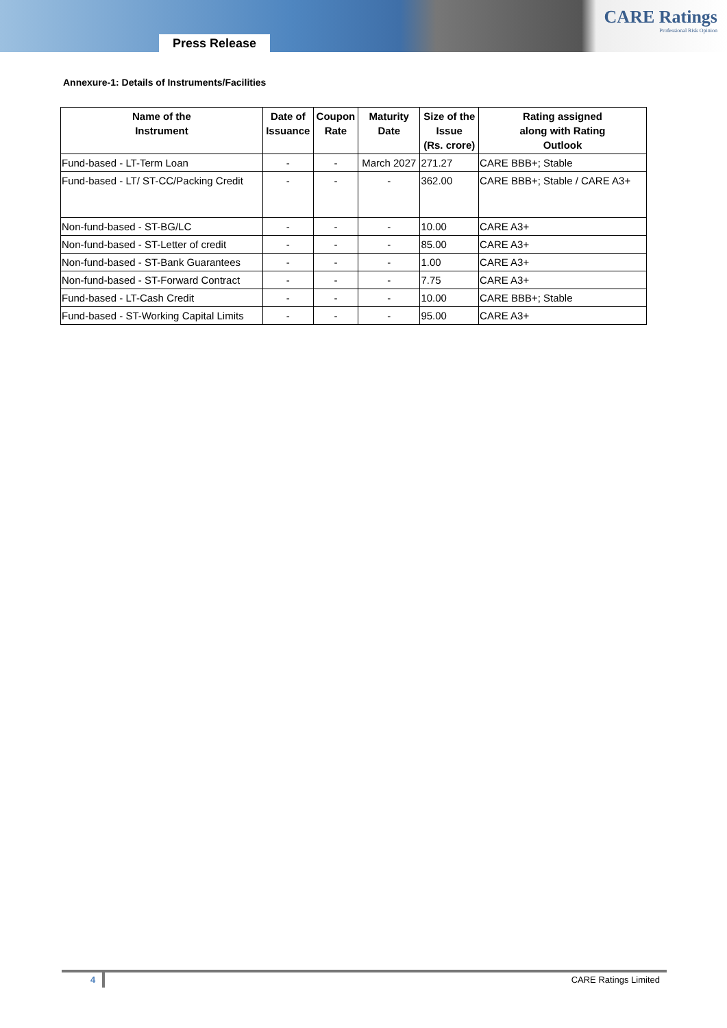Press Release
CARE Ratings
Professional Risk Opinion
Annexure-1: Details of Instruments/Facilities
| Name of the Instrument | Date of Issuance | Coupon Rate | Maturity Date | Size of the Issue (Rs. crore) | Rating assigned along with Rating Outlook |
| --- | --- | --- | --- | --- | --- |
| Fund-based - LT-Term Loan | - | - | March 2027 | 271.27 | CARE BBB+; Stable |
| Fund-based - LT/ ST-CC/Packing Credit | - | - | - | 362.00 | CARE BBB+; Stable / CARE A3+ |
| Non-fund-based - ST-BG/LC | - | - | - | 10.00 | CARE A3+ |
| Non-fund-based - ST-Letter of credit | - | - | - | 85.00 | CARE A3+ |
| Non-fund-based - ST-Bank Guarantees | - | - | - | 1.00 | CARE A3+ |
| Non-fund-based - ST-Forward Contract | - | - | - | 7.75 | CARE A3+ |
| Fund-based - LT-Cash Credit | - | - | - | 10.00 | CARE BBB+; Stable |
| Fund-based - ST-Working Capital Limits | - | - | - | 95.00 | CARE A3+ |
4 CARE Ratings Limited